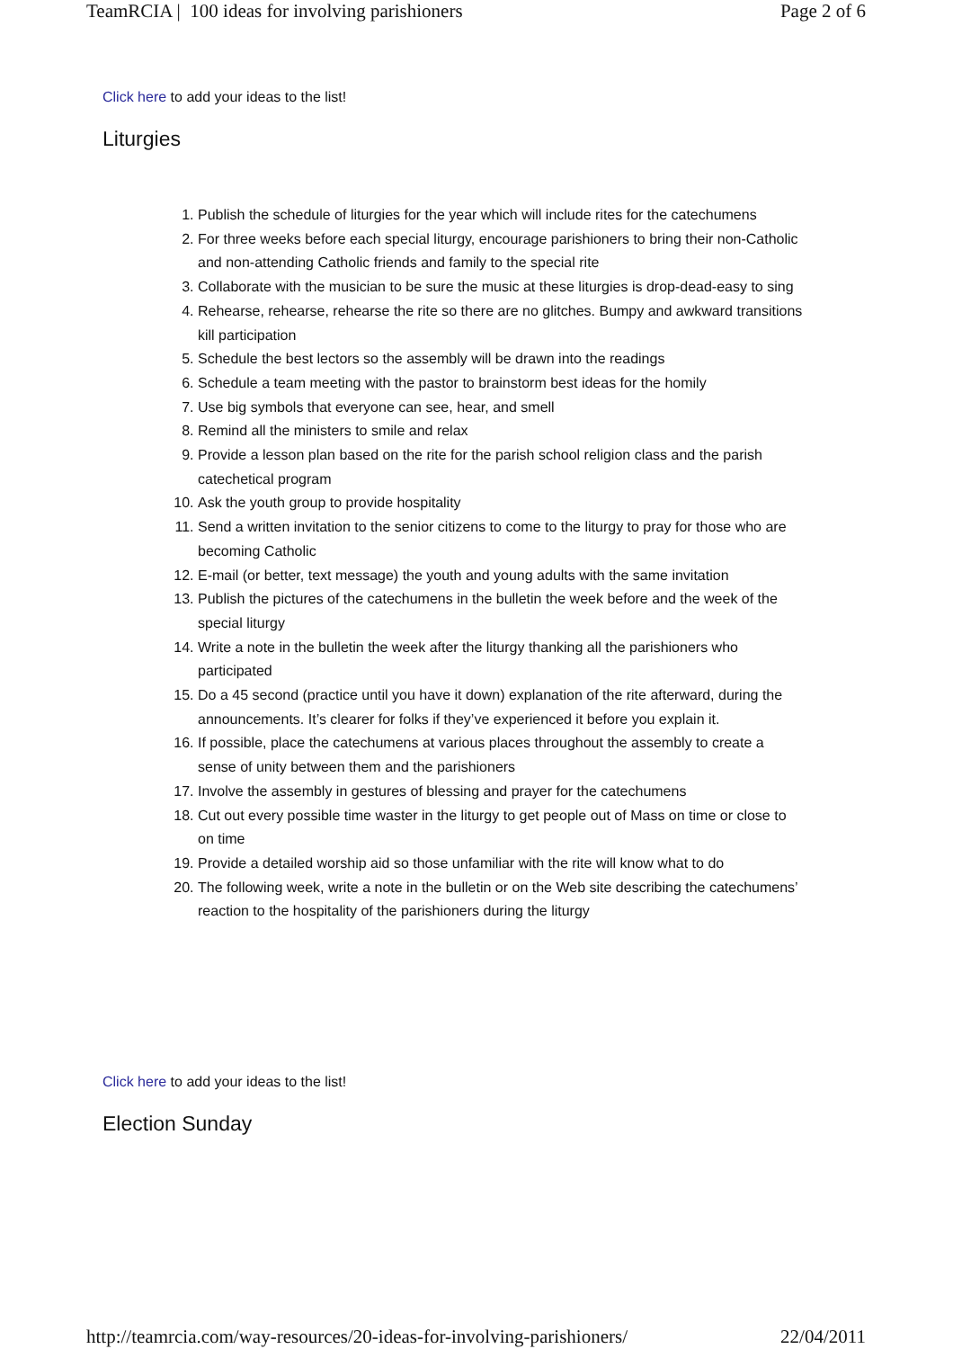TeamRCIA | 100 ideas for involving parishioners Page 2 of 6
Click here to add your ideas to the list!
Liturgies
1. Publish the schedule of liturgies for the year which will include rites for the catechumens
2. For three weeks before each special liturgy, encourage parishioners to bring their non-Catholic and non-attending Catholic friends and family to the special rite
3. Collaborate with the musician to be sure the music at these liturgies is drop-dead-easy to sing
4. Rehearse, rehearse, rehearse the rite so there are no glitches. Bumpy and awkward transitions kill participation
5. Schedule the best lectors so the assembly will be drawn into the readings
6. Schedule a team meeting with the pastor to brainstorm best ideas for the homily
7. Use big symbols that everyone can see, hear, and smell
8. Remind all the ministers to smile and relax
9. Provide a lesson plan based on the rite for the parish school religion class and the parish catechetical program
10. Ask the youth group to provide hospitality
11. Send a written invitation to the senior citizens to come to the liturgy to pray for those who are becoming Catholic
12. E-mail (or better, text message) the youth and young adults with the same invitation
13. Publish the pictures of the catechumens in the bulletin the week before and the week of the special liturgy
14. Write a note in the bulletin the week after the liturgy thanking all the parishioners who participated
15. Do a 45 second (practice until you have it down) explanation of the rite afterward, during the announcements. It’s clearer for folks if they’ve experienced it before you explain it.
16. If possible, place the catechumens at various places throughout the assembly to create a sense of unity between them and the parishioners
17. Involve the assembly in gestures of blessing and prayer for the catechumens
18. Cut out every possible time waster in the liturgy to get people out of Mass on time or close to on time
19. Provide a detailed worship aid so those unfamiliar with the rite will know what to do
20. The following week, write a note in the bulletin or on the Web site describing the catechumens’ reaction to the hospitality of the parishioners during the liturgy
Click here to add your ideas to the list!
Election Sunday
http://teamrcia.com/way-resources/20-ideas-for-involving-parishioners/ 22/04/2011